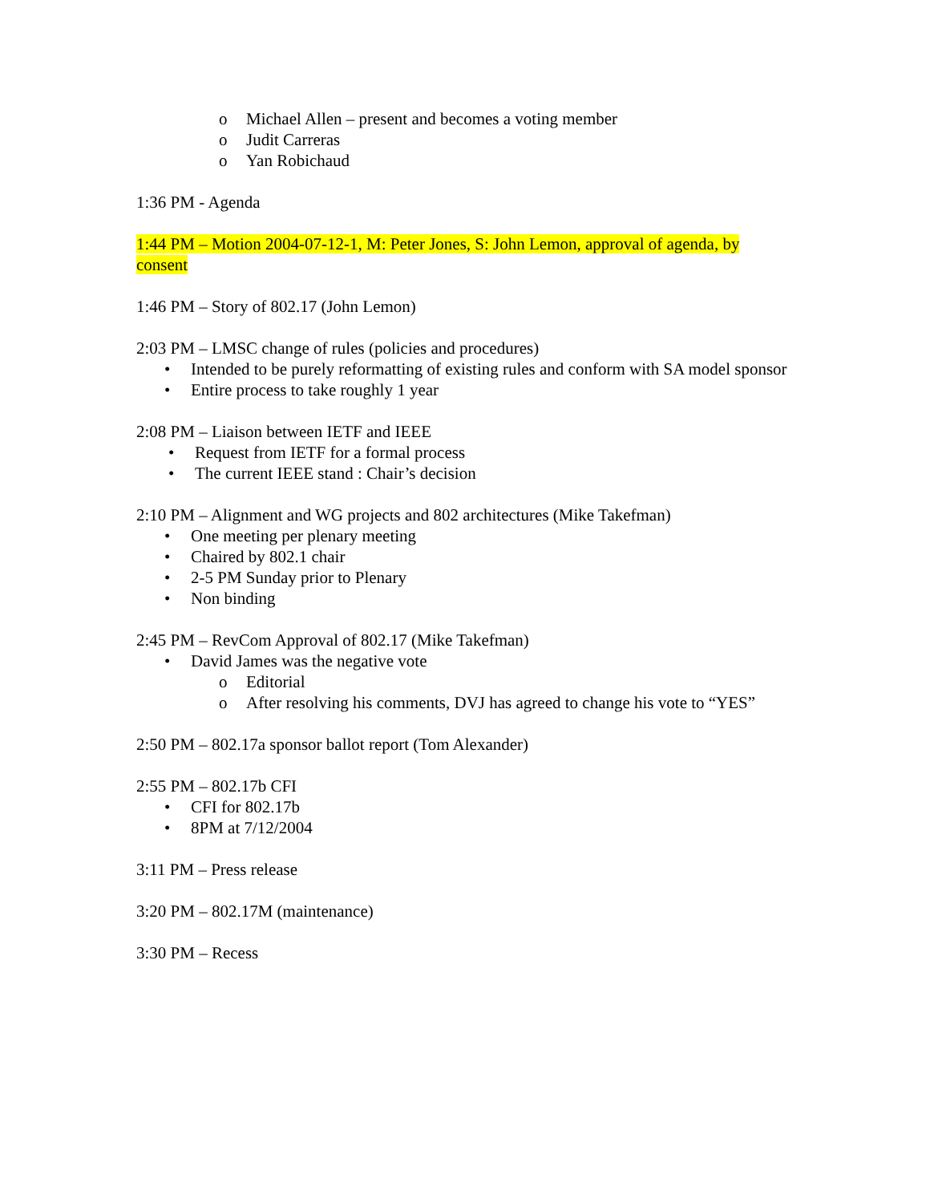o Michael Allen – present and becomes a voting member
o Judit Carreras
o Yan Robichaud
1:36 PM - Agenda
1:44 PM – Motion 2004-07-12-1, M: Peter Jones, S: John Lemon, approval of agenda, by consent
1:46 PM – Story of 802.17 (John Lemon)
2:03 PM – LMSC change of rules (policies and procedures)
• Intended to be purely reformatting of existing rules and conform with SA model sponsor
• Entire process to take roughly 1 year
2:08 PM – Liaison between IETF and IEEE
• Request from IETF for a formal process
• The current IEEE stand : Chair’s decision
2:10 PM – Alignment and WG projects and 802 architectures (Mike Takefman)
• One meeting per plenary meeting
• Chaired by 802.1 chair
• 2-5 PM Sunday prior to Plenary
• Non binding
2:45 PM – RevCom Approval of 802.17 (Mike Takefman)
• David James was the negative vote
o Editorial
o After resolving his comments, DVJ has agreed to change his vote to “YES”
2:50 PM – 802.17a sponsor ballot report (Tom Alexander)
2:55 PM – 802.17b CFI
• CFI for 802.17b
• 8PM at 7/12/2004
3:11 PM – Press release
3:20 PM – 802.17M (maintenance)
3:30 PM – Recess